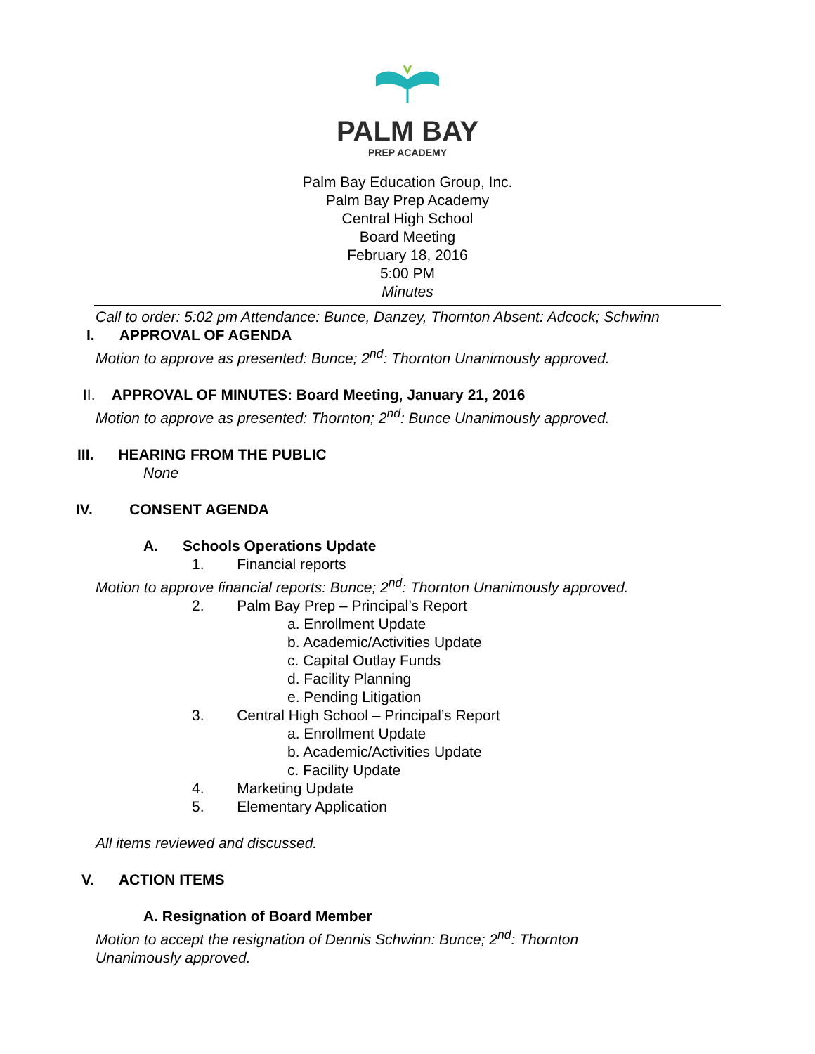PALM BAY
PREP ACADEMY
Palm Bay Education Group, Inc.
Palm Bay Prep Academy
Central High School
Board Meeting
February 18, 2016
5:00 PM
Minutes
Call to order: 5:02 pm Attendance: Bunce, Danzey, Thornton Absent: Adcock; Schwinn
I. APPROVAL OF AGENDA
Motion to approve as presented: Bunce; 2<sup>nd</sup>: Thornton Unanimously approved.
II. APPROVAL OF MINUTES: Board Meeting, January 21, 2016
Motion to approve as presented: Thornton; 2<sup>nd</sup>: Bunce Unanimously approved.
III. HEARING FROM THE PUBLIC
None
IV. CONSENT AGENDA
A. Schools Operations Update
1. Financial reports
Motion to approve financial reports: Bunce; 2<sup>nd</sup>: Thornton Unanimously approved.
2. Palm Bay Prep – Principal’s Report
a. Enrollment Update
b. Academic/Activities Update
c. Capital Outlay Funds
d. Facility Planning
e. Pending Litigation
3. Central High School – Principal’s Report
a. Enrollment Update
b. Academic/Activities Update
c. Facility Update
4. Marketing Update
5. Elementary Application
All items reviewed and discussed.
V. ACTION ITEMS
A. Resignation of Board Member
Motion to accept the resignation of Dennis Schwinn: Bunce; 2<sup>nd</sup>: Thornton
Unanimously approved.